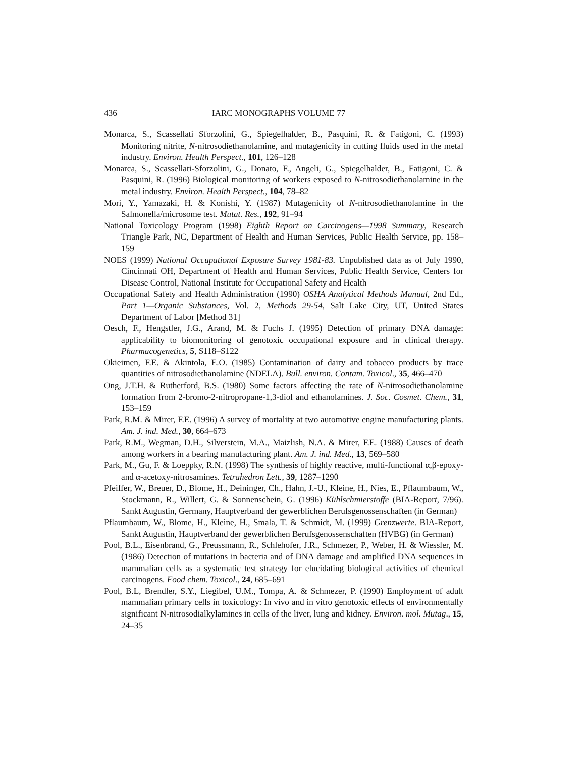436 IARC MONOGRAPHS VOLUME 77
Monarca, S., Scassellati Sforzolini, G., Spiegelhalder, B., Pasquini, R. & Fatigoni, C. (1993) Monitoring nitrite, N-nitrosodiethanolamine, and mutagenicity in cutting fluids used in the metal industry. Environ. Health Perspect., 101, 126–128
Monarca, S., Scassellati-Sforzolini, G., Donato, F., Angeli, G., Spiegelhalder, B., Fatigoni, C. & Pasquini, R. (1996) Biological monitoring of workers exposed to N-nitrosodiethanolamine in the metal industry. Environ. Health Perspect., 104, 78–82
Mori, Y., Yamazaki, H. & Konishi, Y. (1987) Mutagenicity of N-nitrosodiethanolamine in the Salmonella/microsome test. Mutat. Res., 192, 91–94
National Toxicology Program (1998) Eighth Report on Carcinogens—1998 Summary, Research Triangle Park, NC, Department of Health and Human Services, Public Health Service, pp. 158–159
NOES (1999) National Occupational Exposure Survey 1981-83. Unpublished data as of July 1990, Cincinnati OH, Department of Health and Human Services, Public Health Service, Centers for Disease Control, National Institute for Occupational Safety and Health
Occupational Safety and Health Administration (1990) OSHA Analytical Methods Manual, 2nd Ed., Part 1—Organic Substances, Vol. 2, Methods 29-54, Salt Lake City, UT, United States Department of Labor [Method 31]
Oesch, F., Hengstler, J.G., Arand, M. & Fuchs J. (1995) Detection of primary DNA damage: applicability to biomonitoring of genotoxic occupational exposure and in clinical therapy. Pharmacogenetics, 5, S118–S122
Okieimen, F.E. & Akintola, E.O. (1985) Contamination of dairy and tobacco products by trace quantities of nitrosodiethanolamine (NDELA). Bull. environ. Contam. Toxicol., 35, 466–470
Ong, J.T.H. & Rutherford, B.S. (1980) Some factors affecting the rate of N-nitrosodiethanolamine formation from 2-bromo-2-nitropropane-1,3-diol and ethanolamines. J. Soc. Cosmet. Chem., 31, 153–159
Park, R.M. & Mirer, F.E. (1996) A survey of mortality at two automotive engine manufacturing plants. Am. J. ind. Med., 30, 664–673
Park, R.M., Wegman, D.H., Silverstein, M.A., Maizlish, N.A. & Mirer, F.E. (1988) Causes of death among workers in a bearing manufacturing plant. Am. J. ind. Med., 13, 569–580
Park, M., Gu, F. & Loeppky, R.N. (1998) The synthesis of highly reactive, multi-functional α,β-epoxy- and α-acetoxy-nitrosamines. Tetrahedron Lett., 39, 1287–1290
Pfeiffer, W., Breuer, D., Blome, H., Deininger, Ch., Hahn, J.-U., Kleine, H., Nies, E., Pflaumbaum, W., Stockmann, R., Willert, G. & Sonnenschein, G. (1996) Kühlschmierstoffe (BIA-Report, 7/96). Sankt Augustin, Germany, Hauptverband der gewerblichen Berufsgenossenschaften (in German)
Pflaumbaum, W., Blome, H., Kleine, H., Smala, T. & Schmidt, M. (1999) Grenzwerte. BIA-Report, Sankt Augustin, Hauptverband der gewerblichen Berufsgenossenschaften (HVBG) (in German)
Pool, B.L., Eisenbrand, G., Preussmann, R., Schlehofer, J.R., Schmezer, P., Weber, H. & Wiessler, M. (1986) Detection of mutations in bacteria and of DNA damage and amplified DNA sequences in mammalian cells as a systematic test strategy for elucidating biological activities of chemical carcinogens. Food chem. Toxicol., 24, 685–691
Pool, B.L, Brendler, S.Y., Liegibel, U.M., Tompa, A. & Schmezer, P. (1990) Employment of adult mammalian primary cells in toxicology: In vivo and in vitro genotoxic effects of environmentally significant N-nitrosodialkylamines in cells of the liver, lung and kidney. Environ. mol. Mutag., 15, 24–35